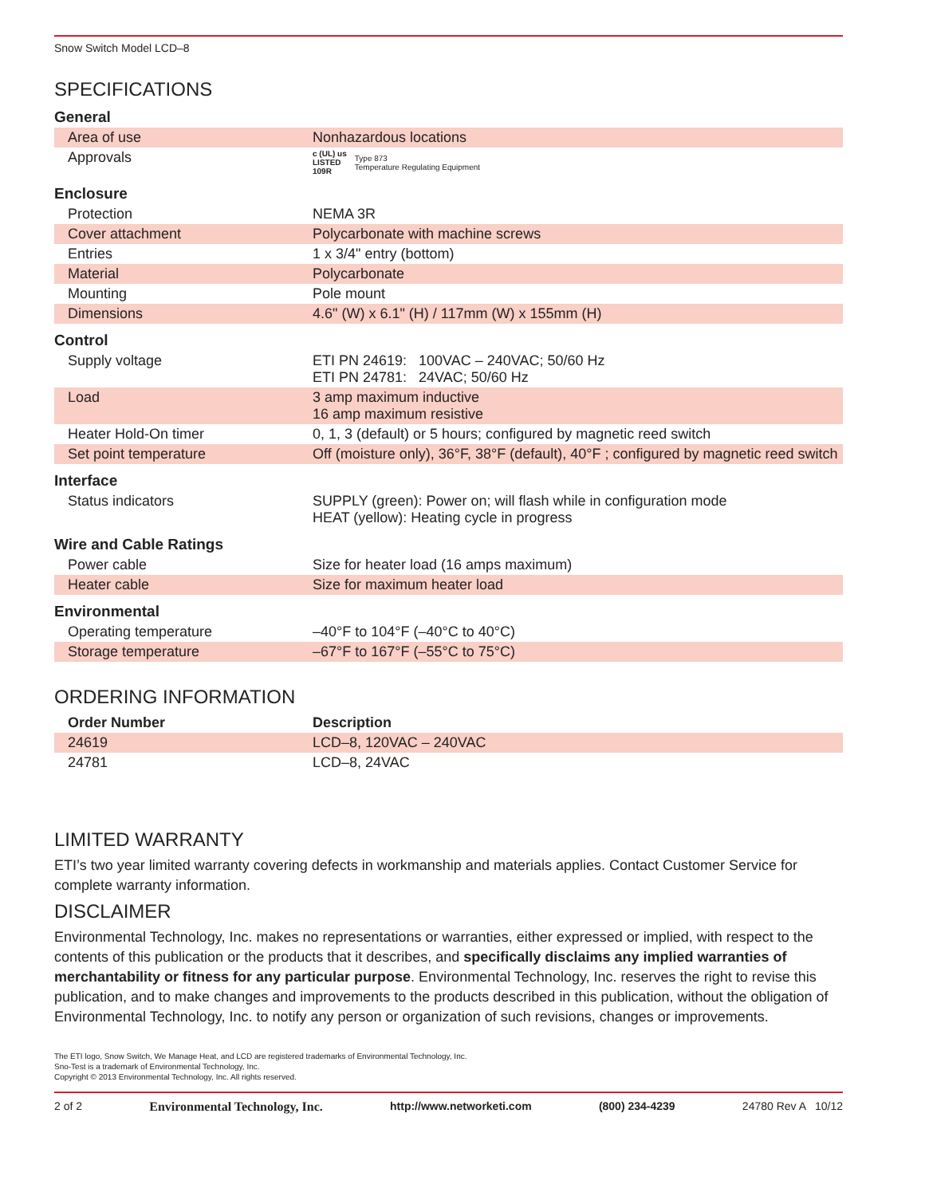Snow Switch Model LCD–8
SPECIFICATIONS
General
| Area of use | Nonhazardous locations |
| Approvals | c (UL) us LISTED 109R Type 873 Temperature Regulating Equipment |
Enclosure
| Protection | NEMA 3R |
| Cover attachment | Polycarbonate with machine screws |
| Entries | 1 x 3/4" entry (bottom) |
| Material | Polycarbonate |
| Mounting | Pole mount |
| Dimensions | 4.6" (W) x 6.1" (H) / 117mm (W) x 155mm (H) |
Control
| Supply voltage | ETI PN 24619: 100VAC – 240VAC; 50/60 Hz ETI PN 24781: 24VAC; 50/60 Hz |
| Load | 3 amp maximum inductive 16 amp maximum resistive |
| Heater Hold-On timer | 0, 1, 3 (default) or 5 hours; configured by magnetic reed switch |
| Set point temperature | Off (moisture only), 36°F, 38°F (default), 40°F ; configured by magnetic reed switch |
Interface
| Status indicators | SUPPLY (green): Power on; will flash while in configuration mode HEAT (yellow): Heating cycle in progress |
Wire and Cable Ratings
| Power cable | Size for heater load (16 amps maximum) |
| Heater cable | Size for maximum heater load |
Environmental
| Operating temperature | –40°F to 104°F (–40°C to 40°C) |
| Storage temperature | –67°F to 167°F (–55°C to 75°C) |
ORDERING INFORMATION
| Order Number | Description |
| --- | --- |
| 24619 | LCD–8, 120VAC – 240VAC |
| 24781 | LCD–8, 24VAC |
LIMITED WARRANTY
ETI’s two year limited warranty covering defects in workmanship and materials applies. Contact Customer Service for complete warranty information.
DISCLAIMER
Environmental Technology, Inc. makes no representations or warranties, either expressed or implied, with respect to the contents of this publication or the products that it describes, and specifically disclaims any implied warranties of merchantability or fitness for any particular purpose. Environmental Technology, Inc. reserves the right to revise this publication, and to make changes and improvements to the products described in this publication, without the obligation of Environmental Technology, Inc. to notify any person or organization of such revisions, changes or improvements.
The ETI logo, Snow Switch, We Manage Heat, and LCD are registered trademarks of Environmental Technology, Inc.
Sno-Test is a trademark of Environmental Technology, Inc.
Copyright © 2013 Environmental Technology, Inc. All rights reserved.
2 of 2 Environmental Technology, Inc. http://www.networketi.com (800) 234-4239 24780 Rev A 10/12